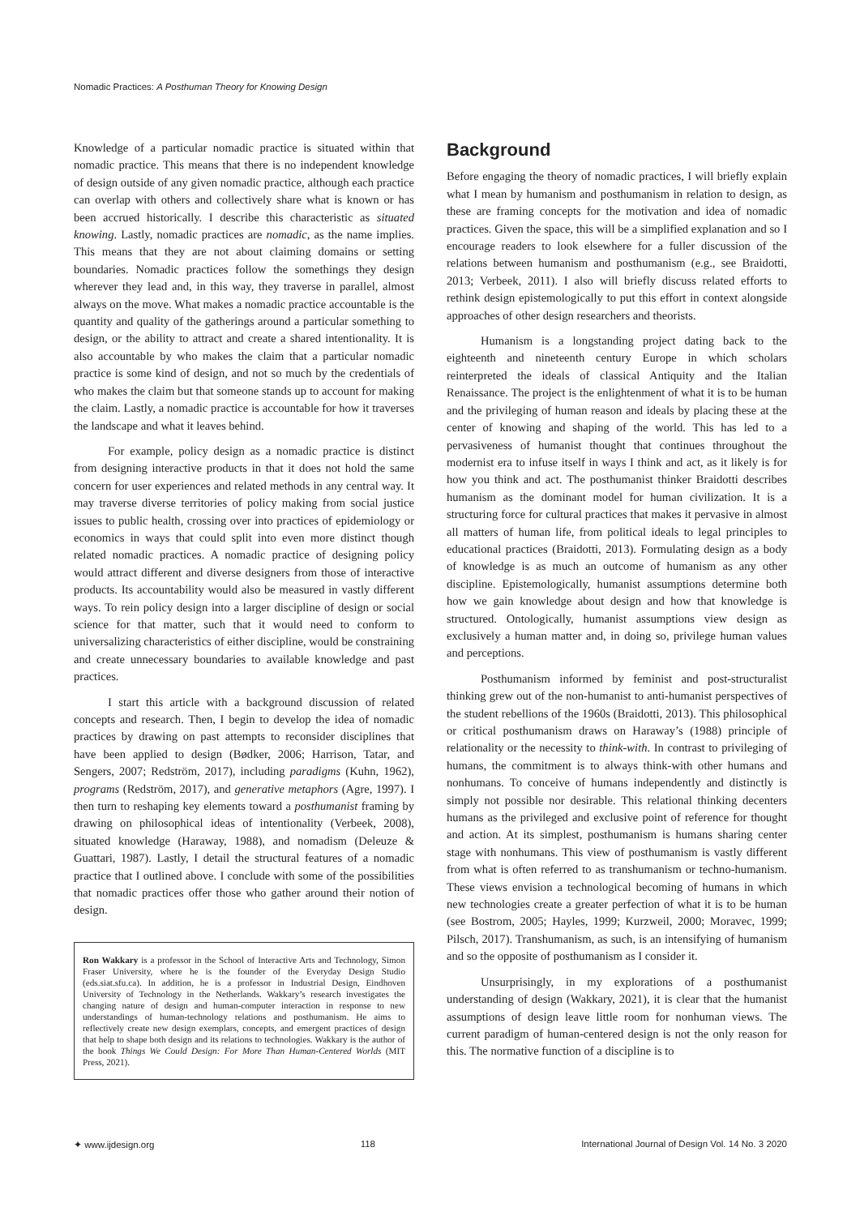Nomadic Practices: A Posthuman Theory for Knowing Design
Knowledge of a particular nomadic practice is situated within that nomadic practice. This means that there is no independent knowledge of design outside of any given nomadic practice, although each practice can overlap with others and collectively share what is known or has been accrued historically. I describe this characteristic as situated knowing. Lastly, nomadic practices are nomadic, as the name implies. This means that they are not about claiming domains or setting boundaries. Nomadic practices follow the somethings they design wherever they lead and, in this way, they traverse in parallel, almost always on the move. What makes a nomadic practice accountable is the quantity and quality of the gatherings around a particular something to design, or the ability to attract and create a shared intentionality. It is also accountable by who makes the claim that a particular nomadic practice is some kind of design, and not so much by the credentials of who makes the claim but that someone stands up to account for making the claim. Lastly, a nomadic practice is accountable for how it traverses the landscape and what it leaves behind.
For example, policy design as a nomadic practice is distinct from designing interactive products in that it does not hold the same concern for user experiences and related methods in any central way. It may traverse diverse territories of policy making from social justice issues to public health, crossing over into practices of epidemiology or economics in ways that could split into even more distinct though related nomadic practices. A nomadic practice of designing policy would attract different and diverse designers from those of interactive products. Its accountability would also be measured in vastly different ways. To rein policy design into a larger discipline of design or social science for that matter, such that it would need to conform to universalizing characteristics of either discipline, would be constraining and create unnecessary boundaries to available knowledge and past practices.
I start this article with a background discussion of related concepts and research. Then, I begin to develop the idea of nomadic practices by drawing on past attempts to reconsider disciplines that have been applied to design (Bødker, 2006; Harrison, Tatar, and Sengers, 2007; Redström, 2017), including paradigms (Kuhn, 1962), programs (Redström, 2017), and generative metaphors (Agre, 1997). I then turn to reshaping key elements toward a posthumanist framing by drawing on philosophical ideas of intentionality (Verbeek, 2008), situated knowledge (Haraway, 1988), and nomadism (Deleuze & Guattari, 1987). Lastly, I detail the structural features of a nomadic practice that I outlined above. I conclude with some of the possibilities that nomadic practices offer those who gather around their notion of design.
Ron Wakkary is a professor in the School of Interactive Arts and Technology, Simon Fraser University, where he is the founder of the Everyday Design Studio (eds.siat.sfu.ca). In addition, he is a professor in Industrial Design, Eindhoven University of Technology in the Netherlands. Wakkary’s research investigates the changing nature of design and human-computer interaction in response to new understandings of human-technology relations and posthumanism. He aims to reflectively create new design exemplars, concepts, and emergent practices of design that help to shape both design and its relations to technologies. Wakkary is the author of the book Things We Could Design: For More Than Human-Centered Worlds (MIT Press, 2021).
Background
Before engaging the theory of nomadic practices, I will briefly explain what I mean by humanism and posthumanism in relation to design, as these are framing concepts for the motivation and idea of nomadic practices. Given the space, this will be a simplified explanation and so I encourage readers to look elsewhere for a fuller discussion of the relations between humanism and posthumanism (e.g., see Braidotti, 2013; Verbeek, 2011). I also will briefly discuss related efforts to rethink design epistemologically to put this effort in context alongside approaches of other design researchers and theorists.
Humanism is a longstanding project dating back to the eighteenth and nineteenth century Europe in which scholars reinterpreted the ideals of classical Antiquity and the Italian Renaissance. The project is the enlightenment of what it is to be human and the privileging of human reason and ideals by placing these at the center of knowing and shaping of the world. This has led to a pervasiveness of humanist thought that continues throughout the modernist era to infuse itself in ways I think and act, as it likely is for how you think and act. The posthumanist thinker Braidotti describes humanism as the dominant model for human civilization. It is a structuring force for cultural practices that makes it pervasive in almost all matters of human life, from political ideals to legal principles to educational practices (Braidotti, 2013). Formulating design as a body of knowledge is as much an outcome of humanism as any other discipline. Epistemologically, humanist assumptions determine both how we gain knowledge about design and how that knowledge is structured. Ontologically, humanist assumptions view design as exclusively a human matter and, in doing so, privilege human values and perceptions.
Posthumanism informed by feminist and post-structuralist thinking grew out of the non-humanist to anti-humanist perspectives of the student rebellions of the 1960s (Braidotti, 2013). This philosophical or critical posthumanism draws on Haraway’s (1988) principle of relationality or the necessity to think-with. In contrast to privileging of humans, the commitment is to always think-with other humans and nonhumans. To conceive of humans independently and distinctly is simply not possible nor desirable. This relational thinking decenters humans as the privileged and exclusive point of reference for thought and action. At its simplest, posthumanism is humans sharing center stage with nonhumans. This view of posthumanism is vastly different from what is often referred to as transhumanism or techno-humanism. These views envision a technological becoming of humans in which new technologies create a greater perfection of what it is to be human (see Bostrom, 2005; Hayles, 1999; Kurzweil, 2000; Moravec, 1999; Pilsch, 2017). Transhumanism, as such, is an intensifying of humanism and so the opposite of posthumanism as I consider it.
Unsurprisingly, in my explorations of a posthumanist understanding of design (Wakkary, 2021), it is clear that the humanist assumptions of design leave little room for nonhuman views. The current paradigm of human-centered design is not the only reason for this. The normative function of a discipline is to
✦ www.ijdesign.org 118 International Journal of Design Vol. 14 No. 3 2020